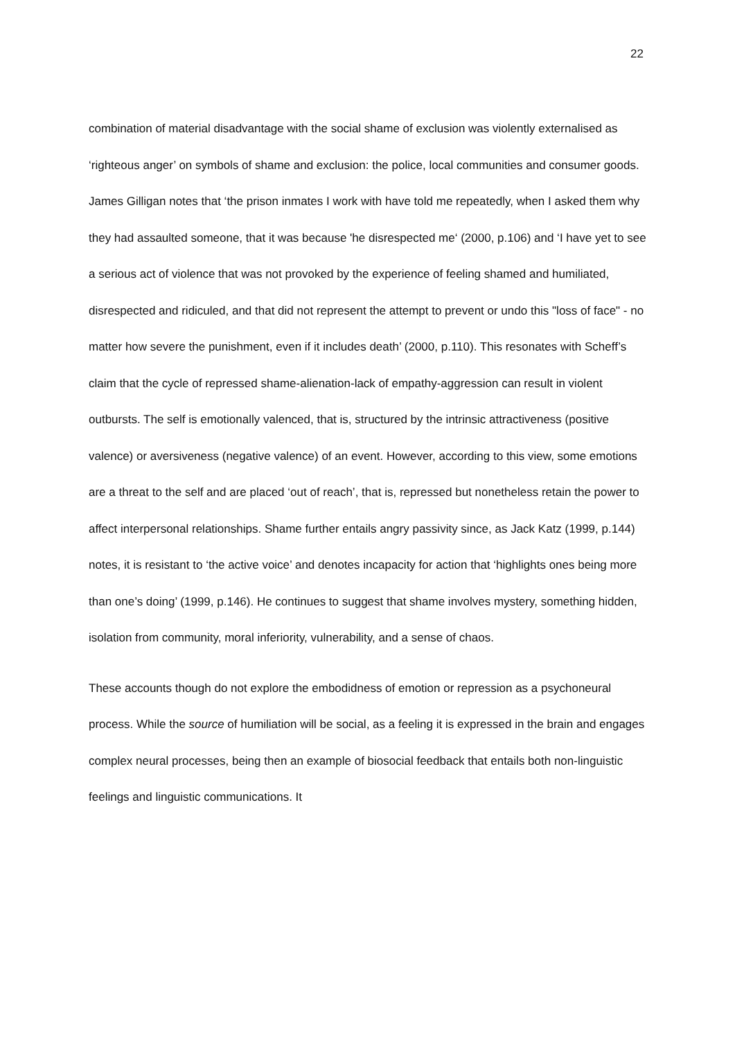22
combination of material disadvantage with the social shame of exclusion was violently externalised as ‘righteous anger’ on symbols of shame and exclusion: the police, local communities and consumer goods. James Gilligan notes that ‘the prison inmates I work with have told me repeatedly, when I asked them why they had assaulted someone, that it was because 'he disrespected me‘ (2000, p.106) and ‘I have yet to see a serious act of violence that was not provoked by the experience of feeling shamed and humiliated, disrespected and ridiculed, and that did not represent the attempt to prevent or undo this "loss of face" - no matter how severe the punishment, even if it includes death’ (2000, p.110). This resonates with Scheff’s claim that the cycle of repressed shame-alienation-lack of empathy-aggression can result in violent outbursts. The self is emotionally valenced, that is, structured by the intrinsic attractiveness (positive valence) or aversiveness (negative valence) of an event. However, according to this view, some emotions are a threat to the self and are placed ‘out of reach’, that is, repressed but nonetheless retain the power to affect interpersonal relationships. Shame further entails angry passivity since, as Jack Katz (1999, p.144) notes, it is resistant to ‘the active voice’ and denotes incapacity for action that ‘highlights ones being more than one’s doing’ (1999, p.146). He continues to suggest that shame involves mystery, something hidden, isolation from community, moral inferiority, vulnerability, and a sense of chaos.
These accounts though do not explore the embodidness of emotion or repression as a psychoneural process. While the source of humiliation will be social, as a feeling it is expressed in the brain and engages complex neural processes, being then an example of biosocial feedback that entails both non-linguistic feelings and linguistic communications. It